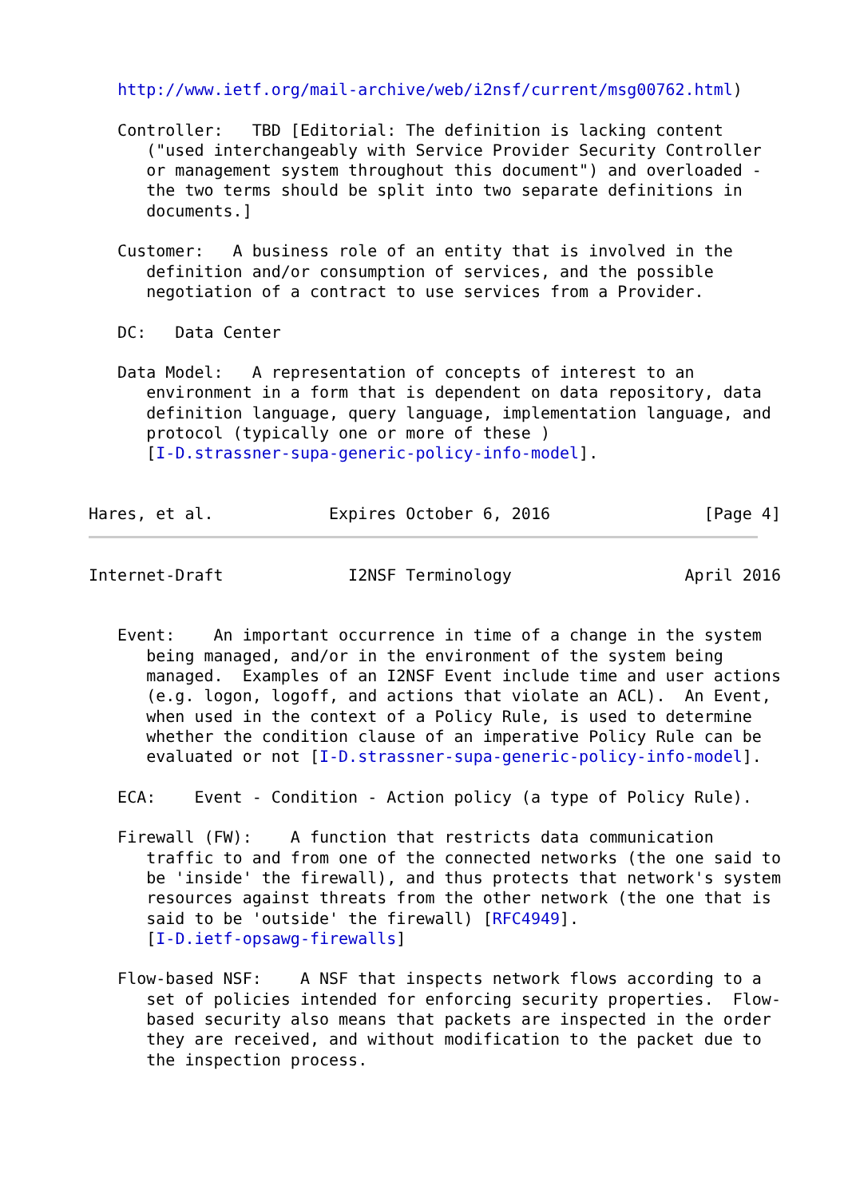http://www.ietf.org/mail-archive/web/i2nsf/current/msg00762.html)

   Controller:   TBD [Editorial: The definition is lacking content
      ("used interchangeably with Service Provider Security Controller
      or management system throughout this document") and overloaded -
      the two terms should be split into two separate definitions in
      documents.]

   Customer:   A business role of an entity that is involved in the
      definition and/or consumption of services, and the possible
      negotiation of a contract to use services from a Provider.

   DC:   Data Center

   Data Model:   A representation of concepts of interest to an
      environment in a form that is dependent on data repository, data
      definition language, query language, implementation language, and
      protocol (typically one or more of these )
      [I-D.strassner-supa-generic-policy-info-model].


Hares, et al.            Expires October 6, 2016                [Page 4]
Internet-Draft             I2NSF Terminology                  April 2016


   Event:    An important occurrence in time of a change in the system
      being managed, and/or in the environment of the system being
      managed.  Examples of an I2NSF Event include time and user actions
      (e.g. logon, logoff, and actions that violate an ACL).  An Event,
      when used in the context of a Policy Rule, is used to determine
      whether the condition clause of an imperative Policy Rule can be
      evaluated or not [I-D.strassner-supa-generic-policy-info-model].

   ECA:    Event - Condition - Action policy (a type of Policy Rule).

   Firewall (FW):    A function that restricts data communication
      traffic to and from one of the connected networks (the one said to
      be 'inside' the firewall), and thus protects that network's system
      resources against threats from the other network (the one that is
      said to be 'outside' the firewall) [RFC4949].
      [I-D.ietf-opsawg-firewalls]

   Flow-based NSF:    A NSF that inspects network flows according to a
      set of policies intended for enforcing security properties.  Flow-
      based security also means that packets are inspected in the order
      they are received, and without modification to the packet due to
      the inspection process.